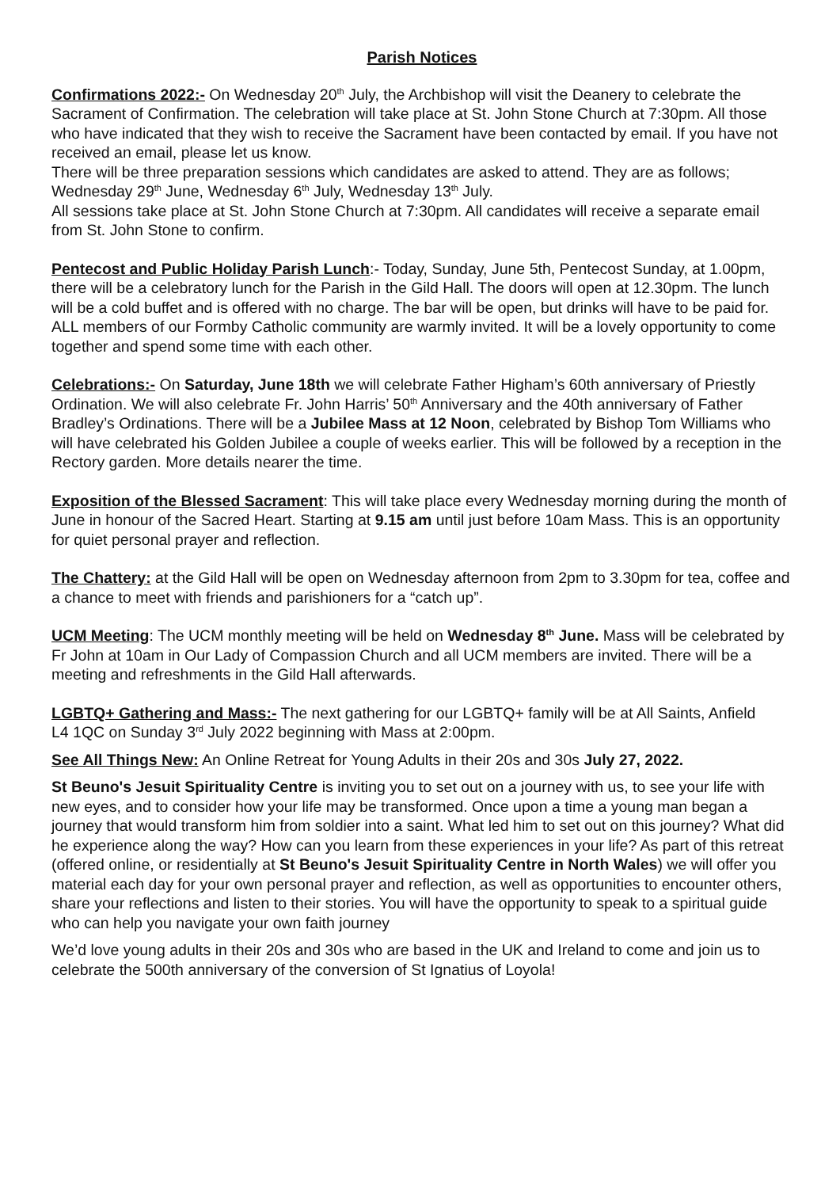Parish Notices
Confirmations 2022:- On Wednesday 20<sup>th</sup> July, the Archbishop will visit the Deanery to celebrate the Sacrament of Confirmation. The celebration will take place at St. John Stone Church at 7:30pm. All those who have indicated that they wish to receive the Sacrament have been contacted by email. If you have not received an email, please let us know.
There will be three preparation sessions which candidates are asked to attend. They are as follows; Wednesday 29<sup>th</sup> June, Wednesday 6<sup>th</sup> July, Wednesday 13<sup>th</sup> July.
All sessions take place at St. John Stone Church at 7:30pm. All candidates will receive a separate email from St. John Stone to confirm.
Pentecost and Public Holiday Parish Lunch:- Today, Sunday, June 5th, Pentecost Sunday, at 1.00pm, there will be a celebratory lunch for the Parish in the Gild Hall. The doors will open at 12.30pm. The lunch will be a cold buffet and is offered with no charge. The bar will be open, but drinks will have to be paid for. ALL members of our Formby Catholic community are warmly invited. It will be a lovely opportunity to come together and spend some time with each other.
Celebrations:- On Saturday, June 18th we will celebrate Father Higham’s 60th anniversary of Priestly Ordination. We will also celebrate Fr. John Harris’ 50<sup>th</sup> Anniversary and the 40th anniversary of Father Bradley’s Ordinations. There will be a Jubilee Mass at 12 Noon, celebrated by Bishop Tom Williams who will have celebrated his Golden Jubilee a couple of weeks earlier. This will be followed by a reception in the Rectory garden. More details nearer the time.
Exposition of the Blessed Sacrament: This will take place every Wednesday morning during the month of June in honour of the Sacred Heart. Starting at 9.15 am until just before 10am Mass. This is an opportunity for quiet personal prayer and reflection.
The Chattery: at the Gild Hall will be open on Wednesday afternoon from 2pm to 3.30pm for tea, coffee and a chance to meet with friends and parishioners for a “catch up”.
UCM Meeting: The UCM monthly meeting will be held on Wednesday 8<sup>th</sup> June. Mass will be celebrated by Fr John at 10am in Our Lady of Compassion Church and all UCM members are invited. There will be a meeting and refreshments in the Gild Hall afterwards.
LGBTQ+ Gathering and Mass:- The next gathering for our LGBTQ+ family will be at All Saints, Anfield
L4 1QC on Sunday 3<sup>rd</sup> July 2022 beginning with Mass at 2:00pm.
See All Things New: An Online Retreat for Young Adults in their 20s and 30s July 27, 2022.
St Beuno's Jesuit Spirituality Centre is inviting you to set out on a journey with us, to see your life with new eyes, and to consider how your life may be transformed. Once upon a time a young man began a journey that would transform him from soldier into a saint. What led him to set out on this journey? What did he experience along the way? How can you learn from these experiences in your life? As part of this retreat (offered online, or residentially at St Beuno's Jesuit Spirituality Centre in North Wales) we will offer you material each day for your own personal prayer and reflection, as well as opportunities to encounter others, share your reflections and listen to their stories. You will have the opportunity to speak to a spiritual guide who can help you navigate your own faith journey
We’d love young adults in their 20s and 30s who are based in the UK and Ireland to come and join us to celebrate the 500th anniversary of the conversion of St Ignatius of Loyola!